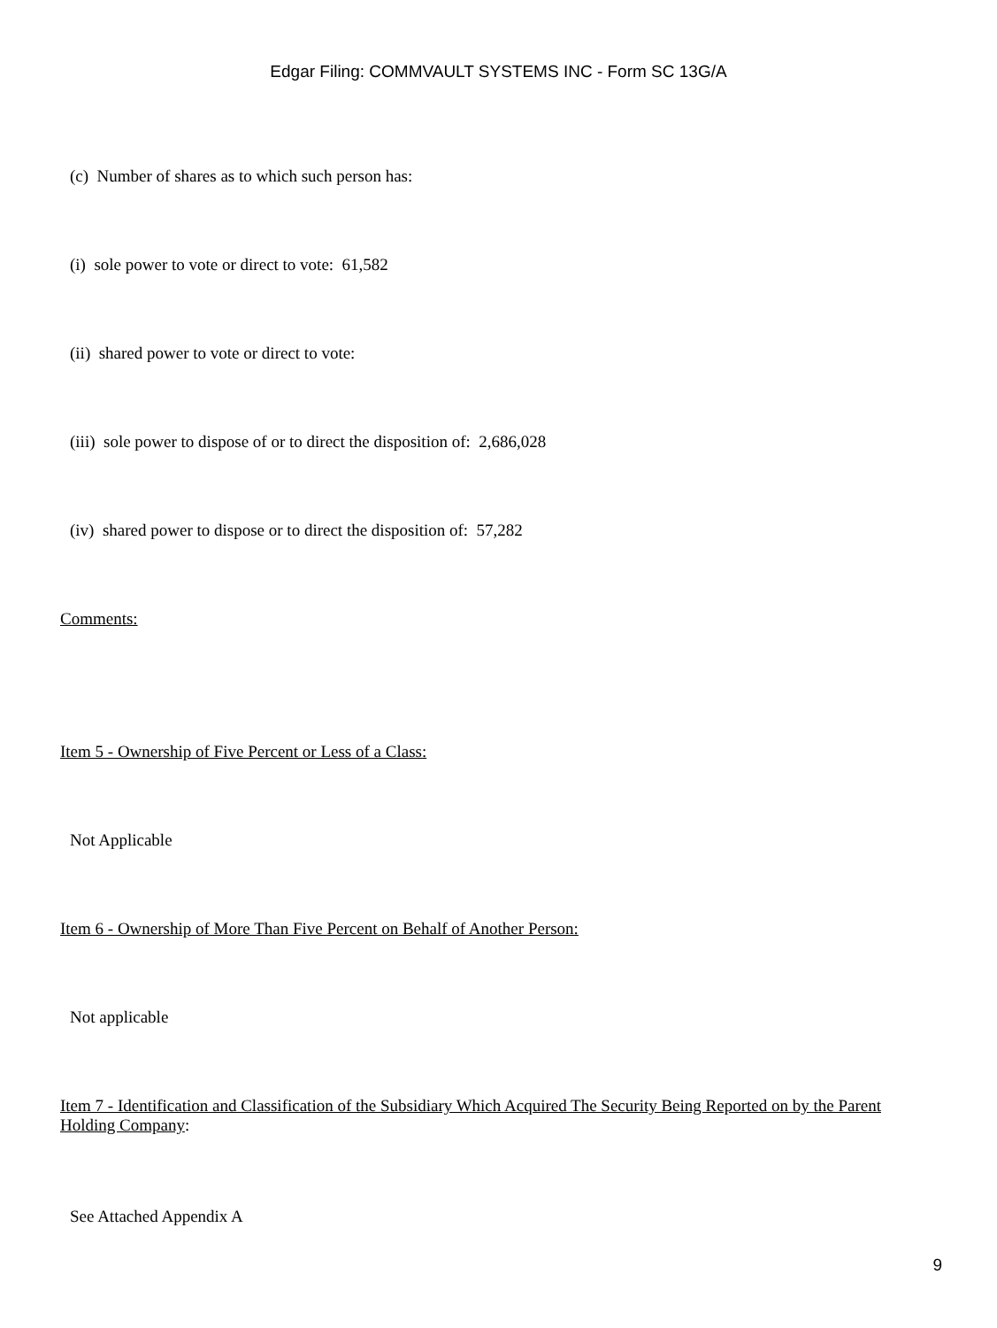Edgar Filing: COMMVAULT SYSTEMS INC - Form SC 13G/A
(c) Number of shares as to which such person has:
(i) sole power to vote or direct to vote: 61,582
(ii) shared power to vote or direct to vote:
(iii) sole power to dispose of or to direct the disposition of: 2,686,028
(iv) shared power to dispose or to direct the disposition of: 57,282
Comments:
Item 5 - Ownership of Five Percent or Less of a Class:
Not Applicable
Item 6 - Ownership of More Than Five Percent on Behalf of Another Person:
Not applicable
Item 7 - Identification and Classification of the Subsidiary Which Acquired The Security Being Reported on by the Parent Holding Company:
See Attached Appendix A
9